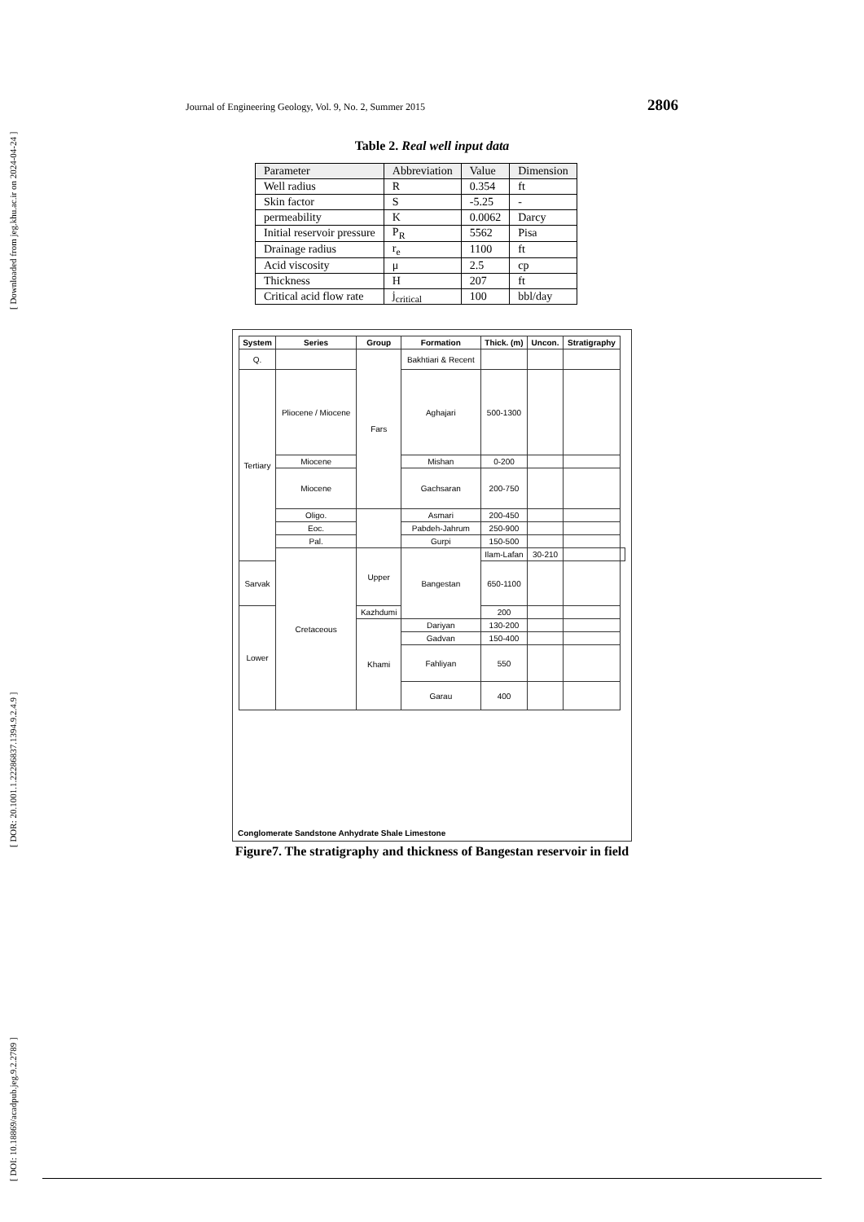[ Downloaded from jeg.khu.ac.ir on 2024-04-24 ]
[ DOR: 20.1001.1.22286837.1394.9.2.4.9 ]
[ DOI: 10.18869/acadpub.jeg.9.2.2789 ]
Journal of Engineering Geology, Vol. 9, No. 2, Summer 2015 2806
Table 2. Real well input data
| Parameter | Abbreviation | Value | Dimension |
| Well radius | R | 0.354 | ft |
| Skin factor | S | -5.25 | - |
| permeability | K | 0.0062 | Darcy |
| Initial reservoir pressure | P<sub>R</sub> | 5562 | Pisa |
| Drainage radius | r<sub>e</sub> | 1100 | ft |
| Acid viscosity | μ | 2.5 | cp |
| Thickness | H | 207 | ft |
| Critical acid flow rate | j<sub>critical</sub> | 100 | bbl/day |
| System | Series | Group | Formation | Thick. (m) | Uncon. | Stratigraphy | |
| --- | --- | --- | --- | --- | --- | --- | --- |
| Q. | | Fars | Bakhtiari & Recent | | | | |
| Tertiary | Pliocene / Miocene | | Aghajari | 500-1300 | | | |
| | Miocene | | Mishan | 0-200 | | | |
| | Miocene | | Gachsaran | 200-750 | | | |
| | Oligo. | | Asmari | 200-450 | | | |
| | Eoc. | | Pabdeh-Jahrum | 250-900 | | | |
| | Pal. | | Gurpi | 150-500 | | | |
| | Cretaceous | Upper | Bangestan | Ilam-Lafan | 30-210 | | |
| Sarvak | | | | 650-1100 | | | |
| Lower | | Kazhdumi | | 200 | | | |
| | | Khami | Dariyan | 130-200 | | | |
| | | | Gadvan | 150-400 | | | |
| | | | Fahliyan | 550 | | | |
| | | | Garau | 400 | | | |
Conglomerate Sandstone Anhydrate Shale Limestone
Figure7. The stratigraphy and thickness of Bangestan reservoir in field